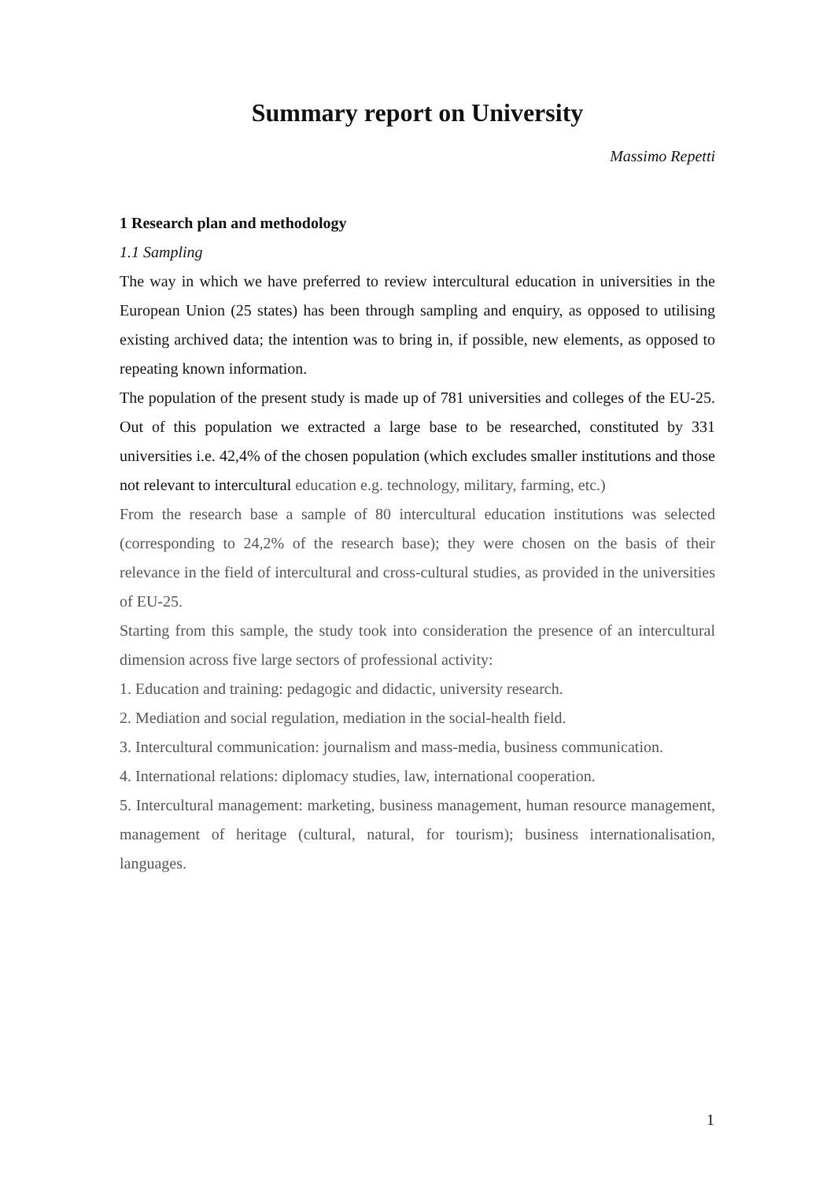Summary report on University
Massimo Repetti
1 Research plan and methodology
1.1 Sampling
The way in which we have preferred to review intercultural education in universities in the European Union (25 states) has been through sampling and enquiry, as opposed to utilising existing archived data; the intention was to bring in, if possible, new elements, as opposed to repeating known information.
The population of the present study is made up of 781 universities and colleges of the EU-25. Out of this population we extracted a large base to be researched, constituted by 331 universities i.e. 42,4% of the chosen population (which excludes smaller institutions and those not relevant to intercultural education e.g. technology, military, farming, etc.)
From the research base a sample of 80 intercultural education institutions was selected (corresponding to 24,2% of the research base); they were chosen on the basis of their relevance in the field of intercultural and cross-cultural studies, as provided in the universities of EU-25.
Starting from this sample, the study took into consideration the presence of an intercultural dimension across five large sectors of professional activity:
1. Education and training: pedagogic and didactic, university research.
2. Mediation and social regulation, mediation in the social-health field.
3. Intercultural communication: journalism and mass-media, business communication.
4. International relations: diplomacy studies, law, international cooperation.
5. Intercultural management: marketing, business management, human resource management, management of heritage (cultural, natural, for tourism); business internationalisation, languages.
1